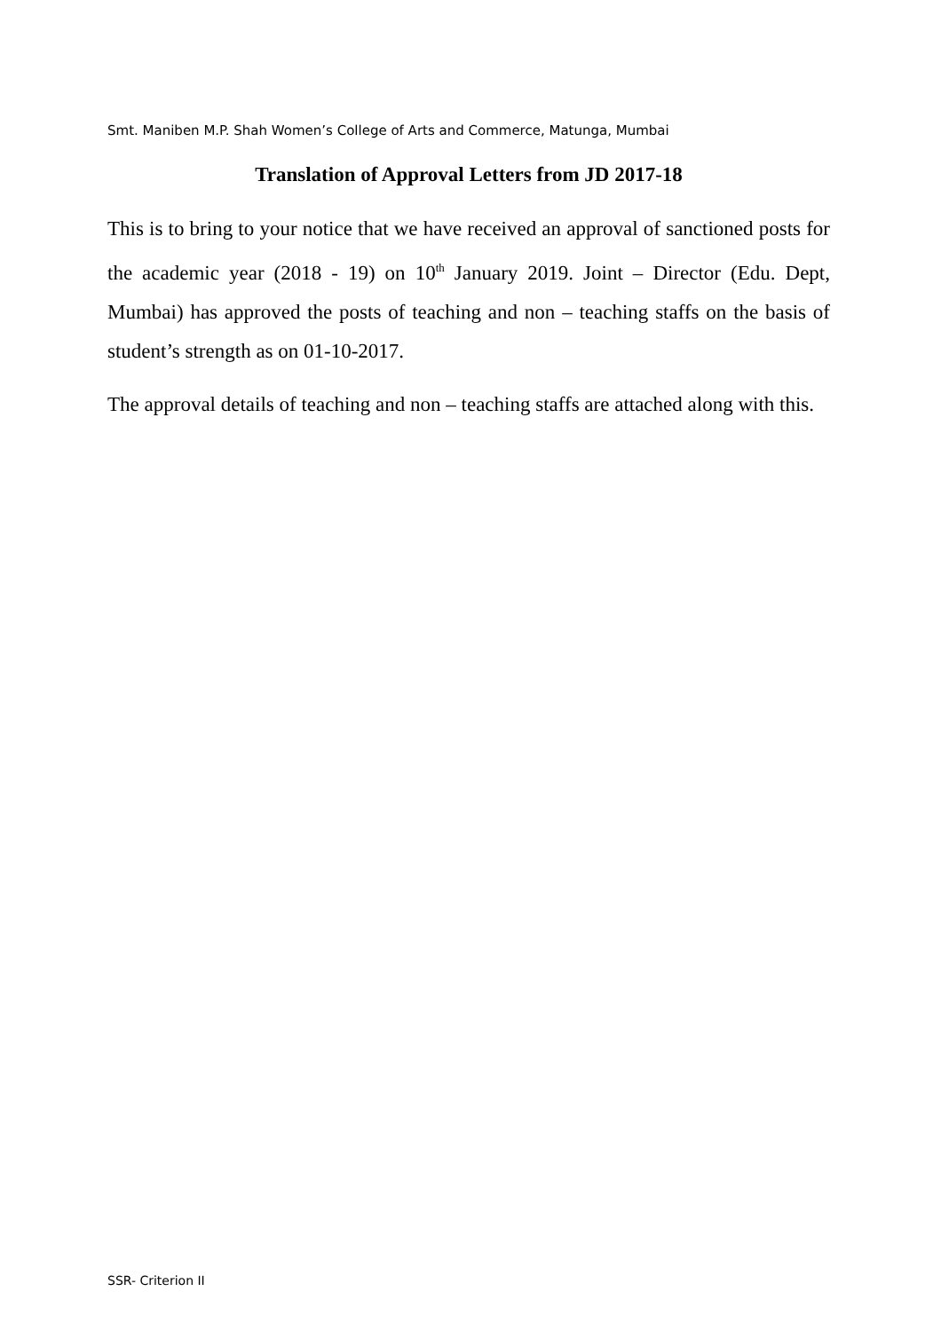Smt. Maniben M.P. Shah Women’s College of Arts and Commerce, Matunga, Mumbai
Translation of Approval Letters from JD 2017-18
This is to bring to your notice that we have received an approval of sanctioned posts for the academic year (2018 - 19) on 10<sup>th</sup> January 2019. Joint – Director (Edu. Dept, Mumbai) has approved the posts of teaching and non – teaching staffs on the basis of student’s strength as on 01-10-2017.
The approval details of teaching and non – teaching staffs are attached along with this.
SSR- Criterion II